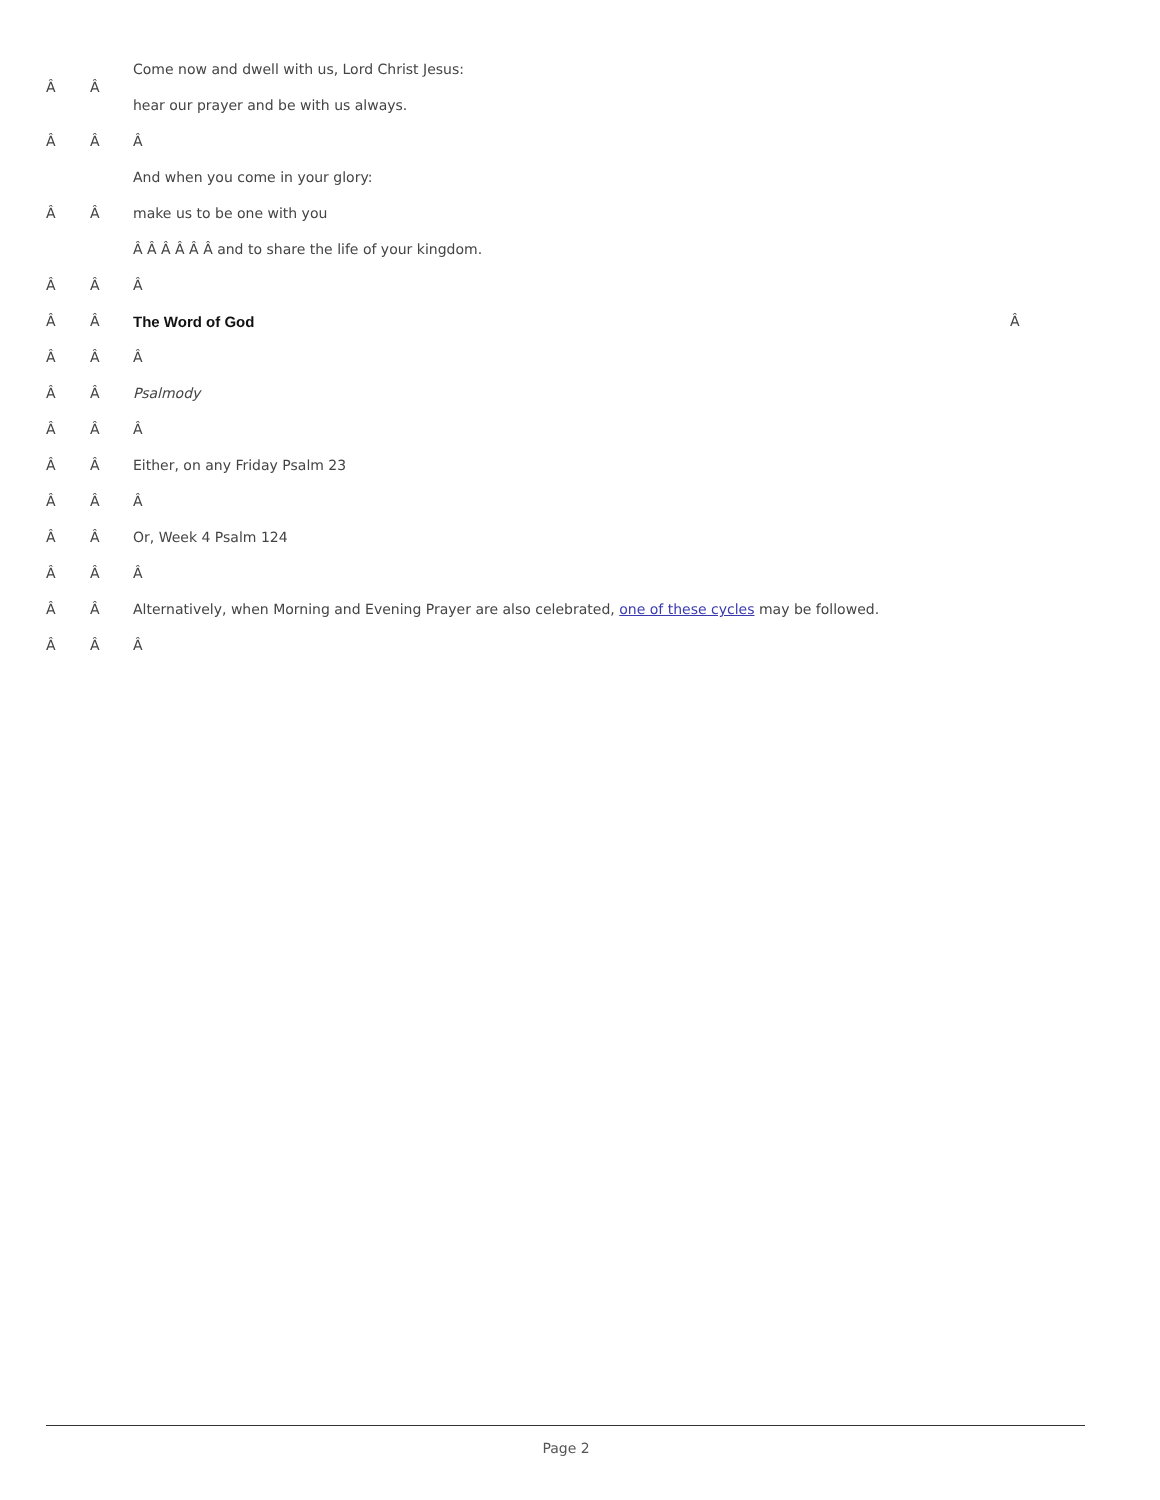Â Â
Come now and dwell with us, Lord Christ Jesus:
hear our prayer and be with us always.
Â Â Â
And when you come in your glory:
Â Â make us to be one with you
Â Â Â Â Â Â and to share the life of your kingdom.
Â Â Â
Â Â The Word of God Â
Â Â Â
Â Â Psalmody
Â Â Â
Â Â Either, on any Friday Psalm 23
Â Â Â
Â Â Or, Week 4 Psalm 124
Â Â Â
Â Â Alternatively, when Morning and Evening Prayer are also celebrated, one of these cycles may be followed.
Â Â Â
Page 2